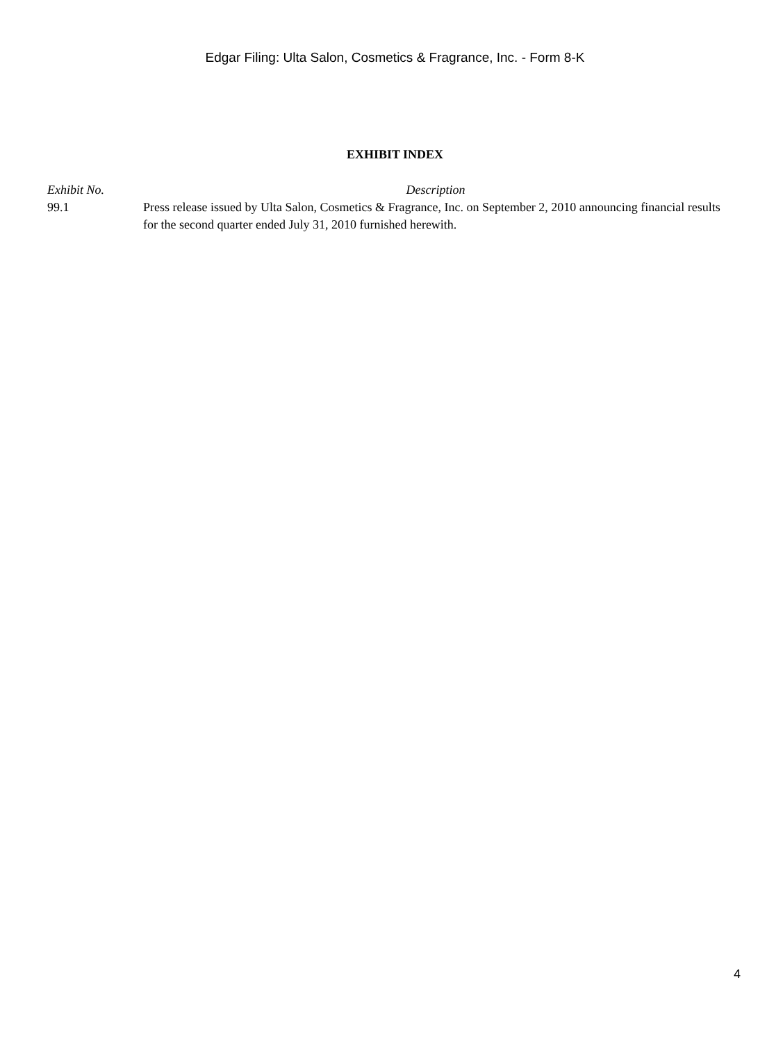Edgar Filing: Ulta Salon, Cosmetics & Fragrance, Inc. - Form 8-K
EXHIBIT INDEX
| Exhibit No. | Description |
| --- | --- |
| 99.1 | Press release issued by Ulta Salon, Cosmetics & Fragrance, Inc. on September 2, 2010 announcing financial results for the second quarter ended July 31, 2010 furnished herewith. |
4